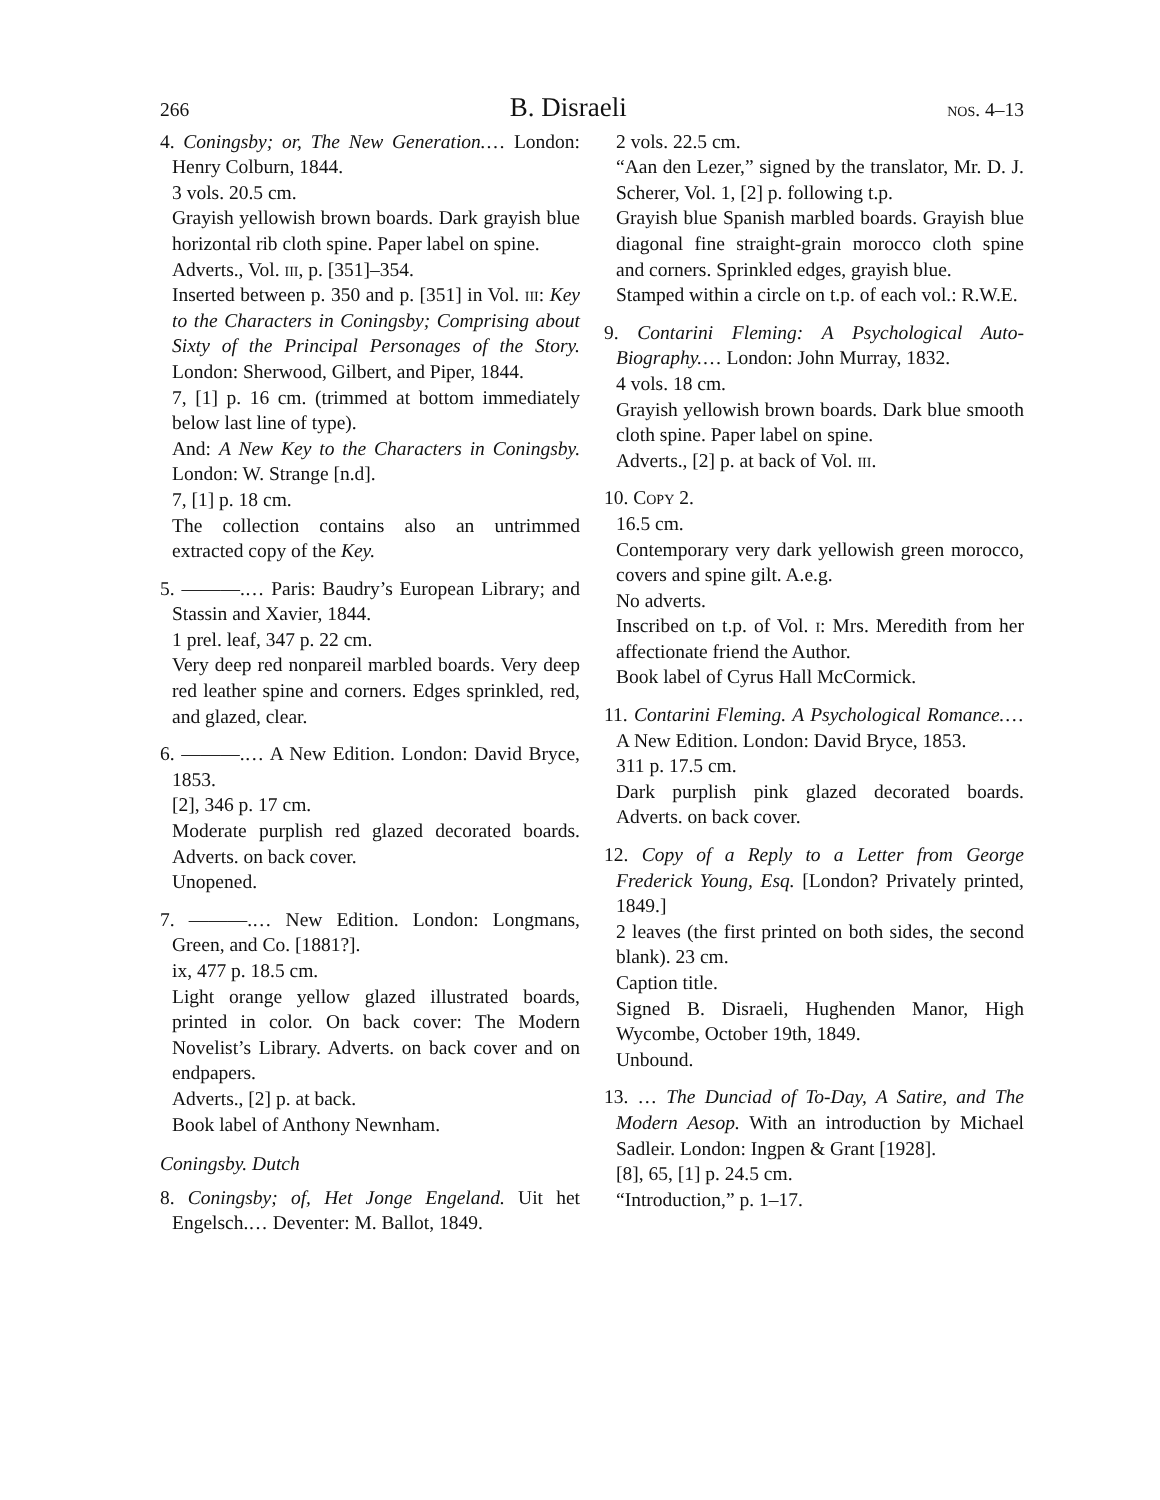266 B. Disraeli nos. 4–13
4. Coningsby; or, The New Generation.… London: Henry Colburn, 1844.
3 vols. 20.5 cm.
Grayish yellowish brown boards. Dark grayish blue horizontal rib cloth spine. Paper label on spine.
Adverts., Vol. iii, p. [351]–354.
Inserted between p. 350 and p. [351] in Vol. iii: Key to the Characters in Coningsby; Comprising about Sixty of the Principal Personages of the Story. London: Sherwood, Gilbert, and Piper, 1844.
7, [1] p. 16 cm. (trimmed at bottom immediately below last line of type).
And: A New Key to the Characters in Coningsby. London: W. Strange [n.d].
7, [1] p. 18 cm.
The collection contains also an untrimmed extracted copy of the Key.
5. ———.… Paris: Baudry’s European Library; and Stassin and Xavier, 1844.
1 prel. leaf, 347 p. 22 cm.
Very deep red nonpareil marbled boards. Very deep red leather spine and corners. Edges sprinkled, red, and glazed, clear.
6. ———.… A New Edition. London: David Bryce, 1853.
[2], 346 p. 17 cm.
Moderate purplish red glazed decorated boards. Adverts. on back cover.
Unopened.
7. ———.… New Edition. London: Longmans, Green, and Co. [1881?].
ix, 477 p. 18.5 cm.
Light orange yellow glazed illustrated boards, printed in color. On back cover: The Modern Novelist’s Library. Adverts. on back cover and on endpapers.
Adverts., [2] p. at back.
Book label of Anthony Newnham.
Coningsby. Dutch
8. Coningsby; of, Het Jonge Engeland. Uit het Engelsch.… Deventer: M. Ballot, 1849.
2 vols. 22.5 cm.
“Aan den Lezer,” signed by the translator, Mr. D. J. Scherer, Vol. 1, [2] p. following t.p.
Grayish blue Spanish marbled boards. Grayish blue diagonal fine straight-grain morocco cloth spine and corners. Sprinkled edges, grayish blue.
Stamped within a circle on t.p. of each vol.: R.W.E.
9. Contarini Fleming: A Psychological Auto-Biography.… London: John Murray, 1832.
4 vols. 18 cm.
Grayish yellowish brown boards. Dark blue smooth cloth spine. Paper label on spine.
Adverts., [2] p. at back of Vol. iii.
10. Copy 2.
16.5 cm.
Contemporary very dark yellowish green morocco, covers and spine gilt. A.e.g.
No adverts.
Inscribed on t.p. of Vol. i: Mrs. Meredith from her affectionate friend the Author.
Book label of Cyrus Hall McCormick.
11. Contarini Fleming. A Psychological Romance.… A New Edition. London: David Bryce, 1853.
311 p. 17.5 cm.
Dark purplish pink glazed decorated boards. Adverts. on back cover.
12. Copy of a Reply to a Letter from George Frederick Young, Esq. [London? Privately printed, 1849.]
2 leaves (the first printed on both sides, the second blank). 23 cm.
Caption title.
Signed B. Disraeli, Hughenden Manor, High Wycombe, October 19th, 1849.
Unbound.
13. … The Dunciad of To-Day, A Satire, and The Modern Aesop. With an introduction by Michael Sadleir. London: Ingpen & Grant [1928].
[8], 65, [1] p. 24.5 cm.
“Introduction,” p. 1–17.